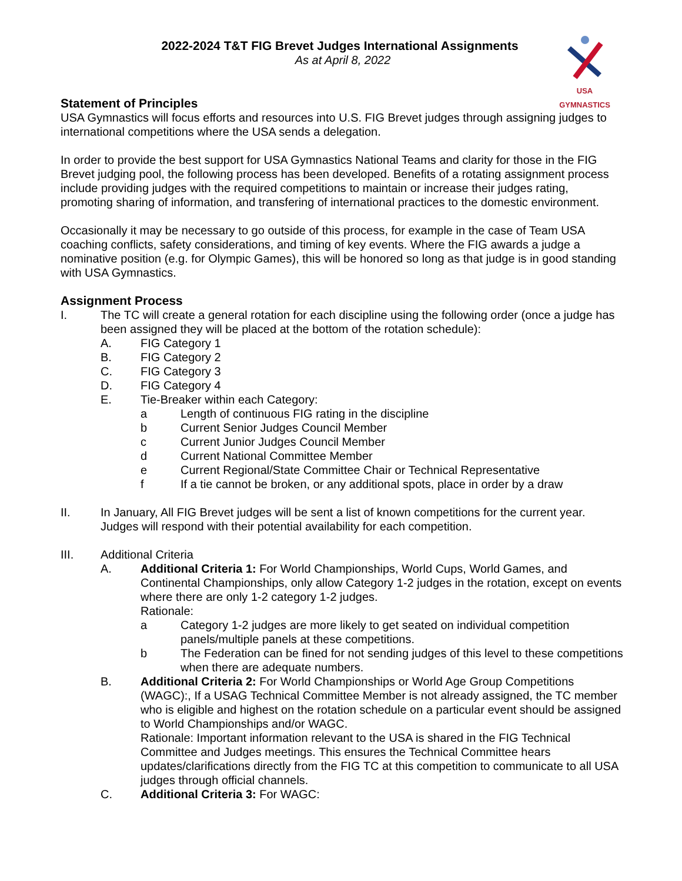USA GYMNASTICS
2022-2024 T&T FIG Brevet Judges International Assignments
As at April 8, 2022
Statement of Principles
USA Gymnastics will focus efforts and resources into U.S. FIG Brevet judges through assigning judges to international competitions where the USA sends a delegation.
In order to provide the best support for USA Gymnastics National Teams and clarity for those in the FIG Brevet judging pool, the following process has been developed. Benefits of a rotating assignment process include providing judges with the required competitions to maintain or increase their judges rating, promoting sharing of information, and transfering of international practices to the domestic environment.
Occasionally it may be necessary to go outside of this process, for example in the case of Team USA coaching conflicts, safety considerations, and timing of key events. Where the FIG awards a judge a nominative position (e.g. for Olympic Games), this will be honored so long as that judge is in good standing with USA Gymnastics.
Assignment Process
I. The TC will create a general rotation for each discipline using the following order (once a judge has been assigned they will be placed at the bottom of the rotation schedule):
A. FIG Category 1
B. FIG Category 2
C. FIG Category 3
D. FIG Category 4
E. Tie-Breaker within each Category:
a Length of continuous FIG rating in the discipline
b Current Senior Judges Council Member
c Current Junior Judges Council Member
d Current National Committee Member
e Current Regional/State Committee Chair or Technical Representative
f If a tie cannot be broken, or any additional spots, place in order by a draw
II. In January, All FIG Brevet judges will be sent a list of known competitions for the current year. Judges will respond with their potential availability for each competition.
III. Additional Criteria
A. Additional Criteria 1: For World Championships, World Cups, World Games, and Continental Championships, only allow Category 1-2 judges in the rotation, except on events where there are only 1-2 category 1-2 judges.
Rationale:
a Category 1-2 judges are more likely to get seated on individual competition panels/multiple panels at these competitions.
b The Federation can be fined for not sending judges of this level to these competitions when there are adequate numbers.
B. Additional Criteria 2: For World Championships or World Age Group Competitions (WAGC):, If a USAG Technical Committee Member is not already assigned, the TC member who is eligible and highest on the rotation schedule on a particular event should be assigned to World Championships and/or WAGC.
Rationale: Important information relevant to the USA is shared in the FIG Technical Committee and Judges meetings. This ensures the Technical Committee hears updates/clarifications directly from the FIG TC at this competition to communicate to all USA judges through official channels.
C. Additional Criteria 3: For WAGC: